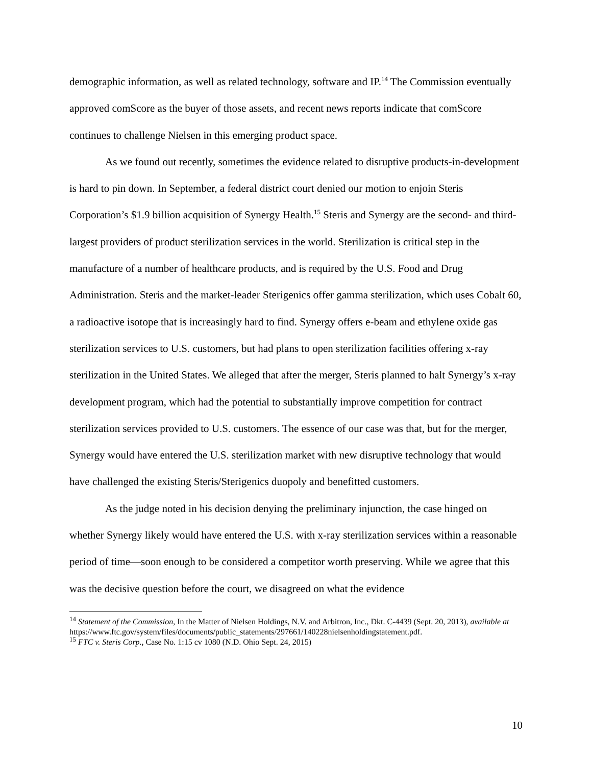demographic information, as well as related technology, software and IP.<sup>14</sup> The Commission eventually approved comScore as the buyer of those assets, and recent news reports indicate that comScore continues to challenge Nielsen in this emerging product space.
As we found out recently, sometimes the evidence related to disruptive products-in-development is hard to pin down. In September, a federal district court denied our motion to enjoin Steris Corporation’s $1.9 billion acquisition of Synergy Health.<sup>15</sup> Steris and Synergy are the second- and third-largest providers of product sterilization services in the world. Sterilization is critical step in the manufacture of a number of healthcare products, and is required by the U.S. Food and Drug Administration. Steris and the market-leader Sterigenics offer gamma sterilization, which uses Cobalt 60, a radioactive isotope that is increasingly hard to find. Synergy offers e-beam and ethylene oxide gas sterilization services to U.S. customers, but had plans to open sterilization facilities offering x-ray sterilization in the United States. We alleged that after the merger, Steris planned to halt Synergy’s x-ray development program, which had the potential to substantially improve competition for contract sterilization services provided to U.S. customers. The essence of our case was that, but for the merger, Synergy would have entered the U.S. sterilization market with new disruptive technology that would have challenged the existing Steris/Sterigenics duopoly and benefitted customers.
As the judge noted in his decision denying the preliminary injunction, the case hinged on whether Synergy likely would have entered the U.S. with x-ray sterilization services within a reasonable period of time—soon enough to be considered a competitor worth preserving. While we agree that this was the decisive question before the court, we disagreed on what the evidence
<sup>14</sup> Statement of the Commission, In the Matter of Nielsen Holdings, N.V. and Arbitron, Inc., Dkt. C-4439 (Sept. 20, 2013), available at
https://www.ftc.gov/system/files/documents/public_statements/297661/140228nielsenholdingstatement.pdf.
<sup>15</sup> FTC v. Steris Corp., Case No. 1:15 cv 1080 (N.D. Ohio Sept. 24, 2015)
10